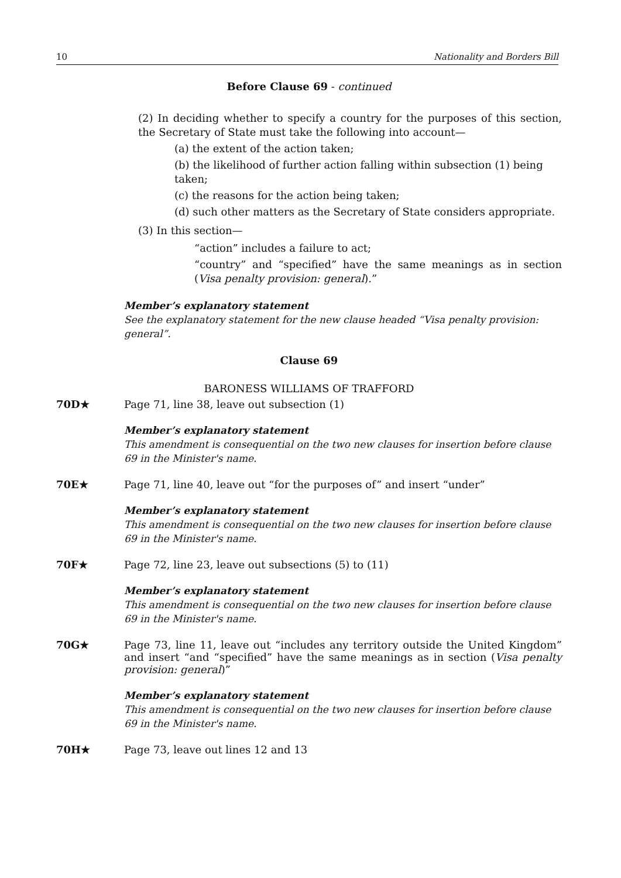10 Nationality and Borders Bill
Before Clause 69 - continued
(2) In deciding whether to specify a country for the purposes of this section, the Secretary of State must take the following into account—
(a) the extent of the action taken;
(b) the likelihood of further action falling within subsection (1) being taken;
(c) the reasons for the action being taken;
(d) such other matters as the Secretary of State considers appropriate.
(3) In this section—
“action” includes a failure to act;
“country” and “specified” have the same meanings as in section (Visa penalty provision: general).”
Member’s explanatory statement
See the explanatory statement for the new clause headed “Visa penalty provision: general”.
Clause 69
BARONESS WILLIAMS OF TRAFFORD
70D★ Page 71, line 38, leave out subsection (1)
Member’s explanatory statement
This amendment is consequential on the two new clauses for insertion before clause 69 in the Minister's name.
70E★ Page 71, line 40, leave out “for the purposes of” and insert “under”
Member’s explanatory statement
This amendment is consequential on the two new clauses for insertion before clause 69 in the Minister's name.
70F★ Page 72, line 23, leave out subsections (5) to (11)
Member’s explanatory statement
This amendment is consequential on the two new clauses for insertion before clause 69 in the Minister's name.
70G★ Page 73, line 11, leave out “includes any territory outside the United Kingdom” and insert “and “specified” have the same meanings as in section (Visa penalty provision: general)”
Member’s explanatory statement
This amendment is consequential on the two new clauses for insertion before clause 69 in the Minister's name.
70H★ Page 73, leave out lines 12 and 13